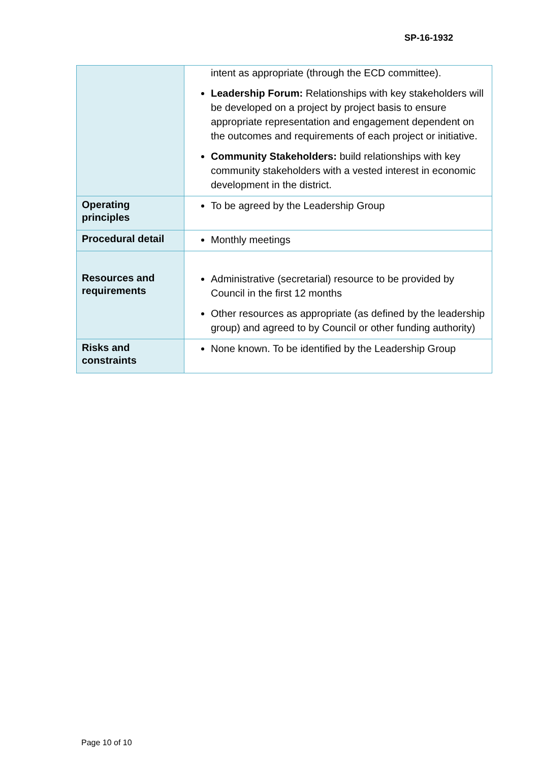SP-16-1932
| | intent as appropriate (through the ECD committee). Leadership Forum: Relationships with key stakeholders will be developed on a project by project basis to ensure appropriate representation and engagement dependent on the outcomes and requirements of each project or initiative. Community Stakeholders: build relationships with key community stakeholders with a vested interest in economic development in the district. |
| Operating principles | To be agreed by the Leadership Group |
| Procedural detail | Monthly meetings |
| Resources and requirements | Administrative (secretarial) resource to be provided by Council in the first 12 months Other resources as appropriate (as defined by the leadership group) and agreed to by Council or other funding authority) |
| Risks and constraints | None known. To be identified by the Leadership Group |
Page 10 of 10